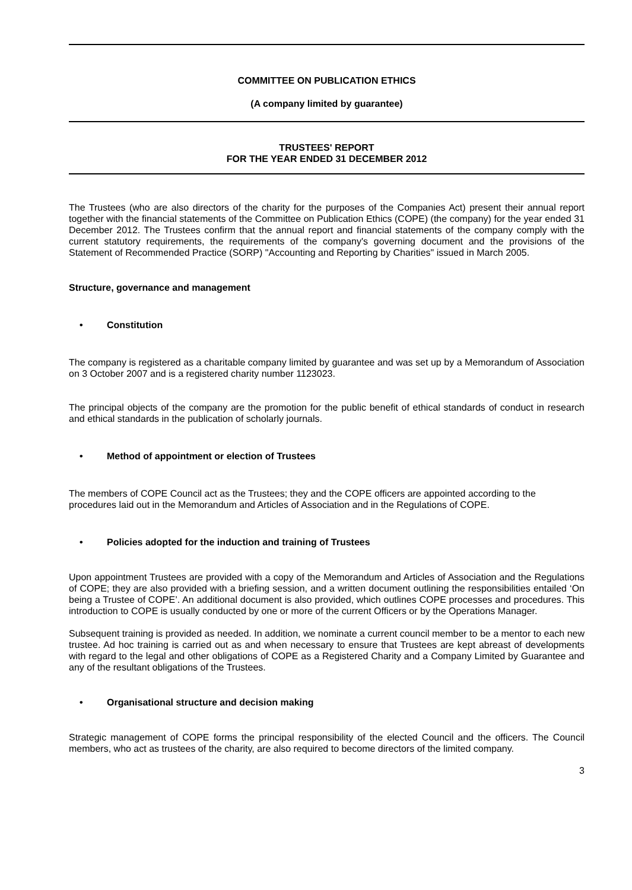COMMITTEE ON PUBLICATION ETHICS
(A company limited by guarantee)
TRUSTEES' REPORT
FOR THE YEAR ENDED 31 DECEMBER 2012
The Trustees (who are also directors of the charity for the purposes of the Companies Act) present their annual report together with the financial statements of the Committee on Publication Ethics (COPE) (the company) for the year ended 31 December 2012. The Trustees confirm that the annual report and financial statements of the company comply with the current statutory requirements, the requirements of the company's governing document and the provisions of the Statement of Recommended Practice (SORP) "Accounting and Reporting by Charities" issued in March 2005.
Structure, governance and management
• Constitution
The company is registered as a charitable company limited by guarantee and was set up by a Memorandum of Association on 3 October 2007 and is a registered charity number 1123023.
The principal objects of the company are the promotion for the public benefit of ethical standards of conduct in research and ethical standards in the publication of scholarly journals.
• Method of appointment or election of Trustees
The members of COPE Council act as the Trustees; they and the COPE officers are appointed according to the procedures laid out in the Memorandum and Articles of Association and in the Regulations of COPE.
• Policies adopted for the induction and training of Trustees
Upon appointment Trustees are provided with a copy of the Memorandum and Articles of Association and the Regulations of COPE; they are also provided with a briefing session, and a written document outlining the responsibilities entailed ‘On being a Trustee of COPE’. An additional document is also provided, which outlines COPE processes and procedures. This introduction to COPE is usually conducted by one or more of the current Officers or by the Operations Manager.
Subsequent training is provided as needed. In addition, we nominate a current council member to be a mentor to each new trustee. Ad hoc training is carried out as and when necessary to ensure that Trustees are kept abreast of developments with regard to the legal and other obligations of COPE as a Registered Charity and a Company Limited by Guarantee and any of the resultant obligations of the Trustees.
• Organisational structure and decision making
Strategic management of COPE forms the principal responsibility of the elected Council and the officers. The Council members, who act as trustees of the charity, are also required to become directors of the limited company.
3